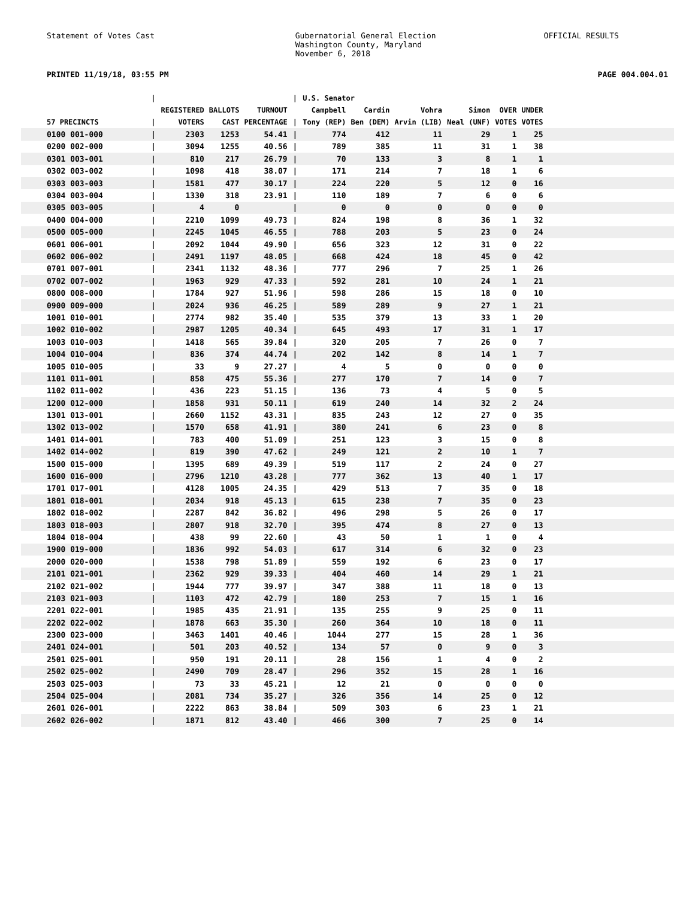Statement of Votes Cast Gubernatorial General Election
Washington County, Maryland
November 6, 2018
OFFICIAL RESULTS
PRINTED 11/19/18, 03:55 PM PAGE 004.004.01
| | / | | | | / | U.S. Senator | | | | | | |
| --- | --- | --- | --- | --- | --- | --- | --- | --- | --- | --- | --- | --- |
| 57 PRECINCTS | / | REGISTERED VOTERS | BALLOTS CAST | TURNOUT PERCENTAGE | / | Campbell Tony (REP) | Cardin Ben (DEM) | Vohra Arvin (LIB) | Simon Neal (UNF) | OVER VOTES | UNDER VOTES | |
| 0100 001-000 | / | 2303 | 1253 | 54.41 | / | 774 | 412 | 11 | 29 | 1 | 25 | |
| 0200 002-000 | / | 3094 | 1255 | 40.56 | / | 789 | 385 | 11 | 31 | 1 | 38 | |
| 0301 003-001 | / | 810 | 217 | 26.79 | / | 70 | 133 | 3 | 8 | 1 | 1 | |
| 0302 003-002 | / | 1098 | 418 | 38.07 | / | 171 | 214 | 7 | 18 | 1 | 6 | |
| 0303 003-003 | / | 1581 | 477 | 30.17 | / | 224 | 220 | 5 | 12 | 0 | 16 | |
| 0304 003-004 | / | 1330 | 318 | 23.91 | / | 110 | 189 | 7 | 6 | 0 | 6 | |
| 0305 003-005 | / | 4 | 0 | | / | 0 | 0 | 0 | 0 | 0 | 0 | |
| 0400 004-000 | / | 2210 | 1099 | 49.73 | / | 824 | 198 | 8 | 36 | 1 | 32 | |
| 0500 005-000 | / | 2245 | 1045 | 46.55 | / | 788 | 203 | 5 | 23 | 0 | 24 | |
| 0601 006-001 | / | 2092 | 1044 | 49.90 | / | 656 | 323 | 12 | 31 | 0 | 22 | |
| 0602 006-002 | / | 2491 | 1197 | 48.05 | / | 668 | 424 | 18 | 45 | 0 | 42 | |
| 0701 007-001 | / | 2341 | 1132 | 48.36 | / | 777 | 296 | 7 | 25 | 1 | 26 | |
| 0702 007-002 | / | 1963 | 929 | 47.33 | / | 592 | 281 | 10 | 24 | 1 | 21 | |
| 0800 008-000 | / | 1784 | 927 | 51.96 | / | 598 | 286 | 15 | 18 | 0 | 10 | |
| 0900 009-000 | / | 2024 | 936 | 46.25 | / | 589 | 289 | 9 | 27 | 1 | 21 | |
| 1001 010-001 | / | 2774 | 982 | 35.40 | / | 535 | 379 | 13 | 33 | 1 | 20 | |
| 1002 010-002 | / | 2987 | 1205 | 40.34 | / | 645 | 493 | 17 | 31 | 1 | 17 | |
| 1003 010-003 | / | 1418 | 565 | 39.84 | / | 320 | 205 | 7 | 26 | 0 | 7 | |
| 1004 010-004 | / | 836 | 374 | 44.74 | / | 202 | 142 | 8 | 14 | 1 | 7 | |
| 1005 010-005 | / | 33 | 9 | 27.27 | / | 4 | 5 | 0 | 0 | 0 | 0 | |
| 1101 011-001 | / | 858 | 475 | 55.36 | / | 277 | 170 | 7 | 14 | 0 | 7 | |
| 1102 011-002 | / | 436 | 223 | 51.15 | / | 136 | 73 | 4 | 5 | 0 | 5 | |
| 1200 012-000 | / | 1858 | 931 | 50.11 | / | 619 | 240 | 14 | 32 | 2 | 24 | |
| 1301 013-001 | / | 2660 | 1152 | 43.31 | / | 835 | 243 | 12 | 27 | 0 | 35 | |
| 1302 013-002 | / | 1570 | 658 | 41.91 | / | 380 | 241 | 6 | 23 | 0 | 8 | |
| 1401 014-001 | / | 783 | 400 | 51.09 | / | 251 | 123 | 3 | 15 | 0 | 8 | |
| 1402 014-002 | / | 819 | 390 | 47.62 | / | 249 | 121 | 2 | 10 | 1 | 7 | |
| 1500 015-000 | / | 1395 | 689 | 49.39 | / | 519 | 117 | 2 | 24 | 0 | 27 | |
| 1600 016-000 | / | 2796 | 1210 | 43.28 | / | 777 | 362 | 13 | 40 | 1 | 17 | |
| 1701 017-001 | / | 4128 | 1005 | 24.35 | / | 429 | 513 | 7 | 35 | 0 | 18 | |
| 1801 018-001 | / | 2034 | 918 | 45.13 | / | 615 | 238 | 7 | 35 | 0 | 23 | |
| 1802 018-002 | / | 2287 | 842 | 36.82 | / | 496 | 298 | 5 | 26 | 0 | 17 | |
| 1803 018-003 | / | 2807 | 918 | 32.70 | / | 395 | 474 | 8 | 27 | 0 | 13 | |
| 1804 018-004 | / | 438 | 99 | 22.60 | / | 43 | 50 | 1 | 1 | 0 | 4 | |
| 1900 019-000 | / | 1836 | 992 | 54.03 | / | 617 | 314 | 6 | 32 | 0 | 23 | |
| 2000 020-000 | / | 1538 | 798 | 51.89 | / | 559 | 192 | 6 | 23 | 0 | 17 | |
| 2101 021-001 | / | 2362 | 929 | 39.33 | / | 404 | 460 | 14 | 29 | 1 | 21 | |
| 2102 021-002 | / | 1944 | 777 | 39.97 | / | 347 | 388 | 11 | 18 | 0 | 13 | |
| 2103 021-003 | / | 1103 | 472 | 42.79 | / | 180 | 253 | 7 | 15 | 1 | 16 | |
| 2201 022-001 | / | 1985 | 435 | 21.91 | / | 135 | 255 | 9 | 25 | 0 | 11 | |
| 2202 022-002 | / | 1878 | 663 | 35.30 | / | 260 | 364 | 10 | 18 | 0 | 11 | |
| 2300 023-000 | / | 3463 | 1401 | 40.46 | / | 1044 | 277 | 15 | 28 | 1 | 36 | |
| 2401 024-001 | / | 501 | 203 | 40.52 | / | 134 | 57 | 0 | 9 | 0 | 3 | |
| 2501 025-001 | / | 950 | 191 | 20.11 | / | 28 | 156 | 1 | 4 | 0 | 2 | |
| 2502 025-002 | / | 2490 | 709 | 28.47 | / | 296 | 352 | 15 | 28 | 1 | 16 | |
| 2503 025-003 | / | 73 | 33 | 45.21 | / | 12 | 21 | 0 | 0 | 0 | 0 | |
| 2504 025-004 | / | 2081 | 734 | 35.27 | / | 326 | 356 | 14 | 25 | 0 | 12 | |
| 2601 026-001 | / | 2222 | 863 | 38.84 | / | 509 | 303 | 6 | 23 | 1 | 21 | |
| 2602 026-002 | / | 1871 | 812 | 43.40 | / | 466 | 300 | 7 | 25 | 0 | 14 | |